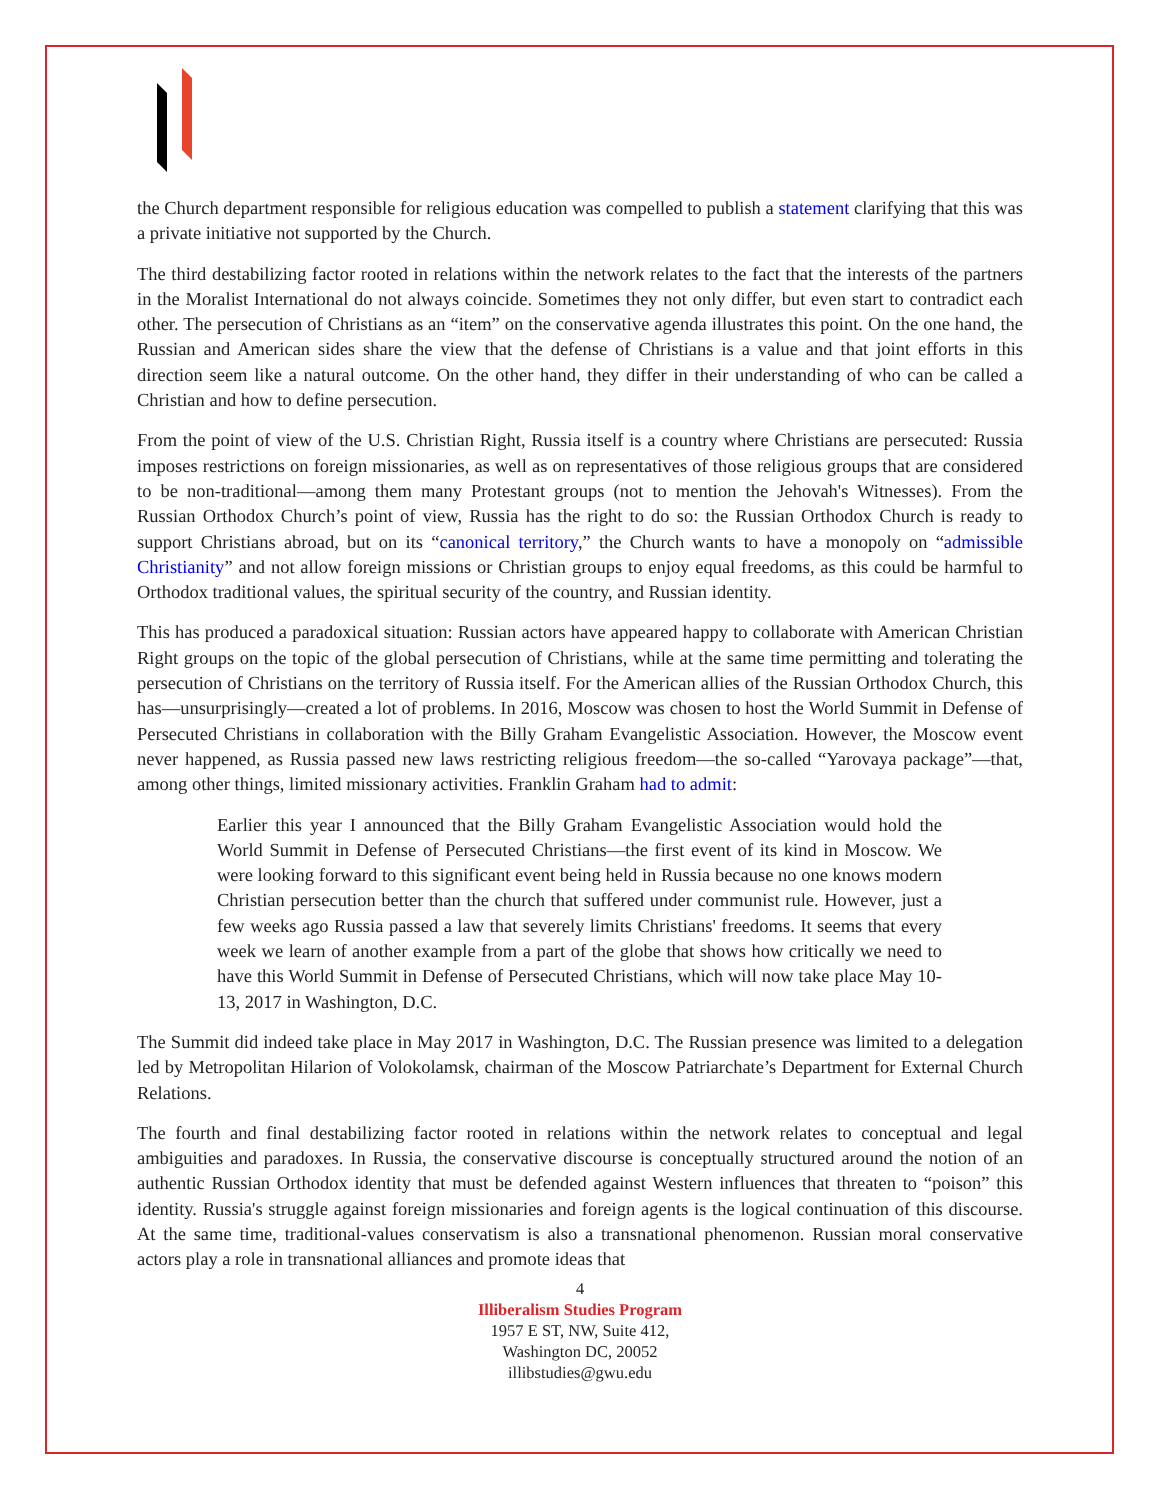the Church department responsible for religious education was compelled to publish a statement clarifying that this was a private initiative not supported by the Church.
The third destabilizing factor rooted in relations within the network relates to the fact that the interests of the partners in the Moralist International do not always coincide. Sometimes they not only differ, but even start to contradict each other. The persecution of Christians as an “item” on the conservative agenda illustrates this point. On the one hand, the Russian and American sides share the view that the defense of Christians is a value and that joint efforts in this direction seem like a natural outcome. On the other hand, they differ in their understanding of who can be called a Christian and how to define persecution.
From the point of view of the U.S. Christian Right, Russia itself is a country where Christians are persecuted: Russia imposes restrictions on foreign missionaries, as well as on representatives of those religious groups that are considered to be non-traditional—among them many Protestant groups (not to mention the Jehovah's Witnesses). From the Russian Orthodox Church’s point of view, Russia has the right to do so: the Russian Orthodox Church is ready to support Christians abroad, but on its “canonical territory,” the Church wants to have a monopoly on “admissible Christianity” and not allow foreign missions or Christian groups to enjoy equal freedoms, as this could be harmful to Orthodox traditional values, the spiritual security of the country, and Russian identity.
This has produced a paradoxical situation: Russian actors have appeared happy to collaborate with American Christian Right groups on the topic of the global persecution of Christians, while at the same time permitting and tolerating the persecution of Christians on the territory of Russia itself. For the American allies of the Russian Orthodox Church, this has—unsurprisingly—created a lot of problems. In 2016, Moscow was chosen to host the World Summit in Defense of Persecuted Christians in collaboration with the Billy Graham Evangelistic Association. However, the Moscow event never happened, as Russia passed new laws restricting religious freedom—the so-called “Yarovaya package”—that, among other things, limited missionary activities. Franklin Graham had to admit:
Earlier this year I announced that the Billy Graham Evangelistic Association would hold the World Summit in Defense of Persecuted Christians—the first event of its kind in Moscow. We were looking forward to this significant event being held in Russia because no one knows modern Christian persecution better than the church that suffered under communist rule. However, just a few weeks ago Russia passed a law that severely limits Christians' freedoms. It seems that every week we learn of another example from a part of the globe that shows how critically we need to have this World Summit in Defense of Persecuted Christians, which will now take place May 10-13, 2017 in Washington, D.C.
The Summit did indeed take place in May 2017 in Washington, D.C. The Russian presence was limited to a delegation led by Metropolitan Hilarion of Volokolamsk, chairman of the Moscow Patriarchate’s Department for External Church Relations.
The fourth and final destabilizing factor rooted in relations within the network relates to conceptual and legal ambiguities and paradoxes. In Russia, the conservative discourse is conceptually structured around the notion of an authentic Russian Orthodox identity that must be defended against Western influences that threaten to “poison” this identity. Russia's struggle against foreign missionaries and foreign agents is the logical continuation of this discourse. At the same time, traditional-values conservatism is also a transnational phenomenon. Russian moral conservative actors play a role in transnational alliances and promote ideas that
4
Illiberalism Studies Program
1957 E ST, NW, Suite 412,
Washington DC, 20052
illibstudies@gwu.edu